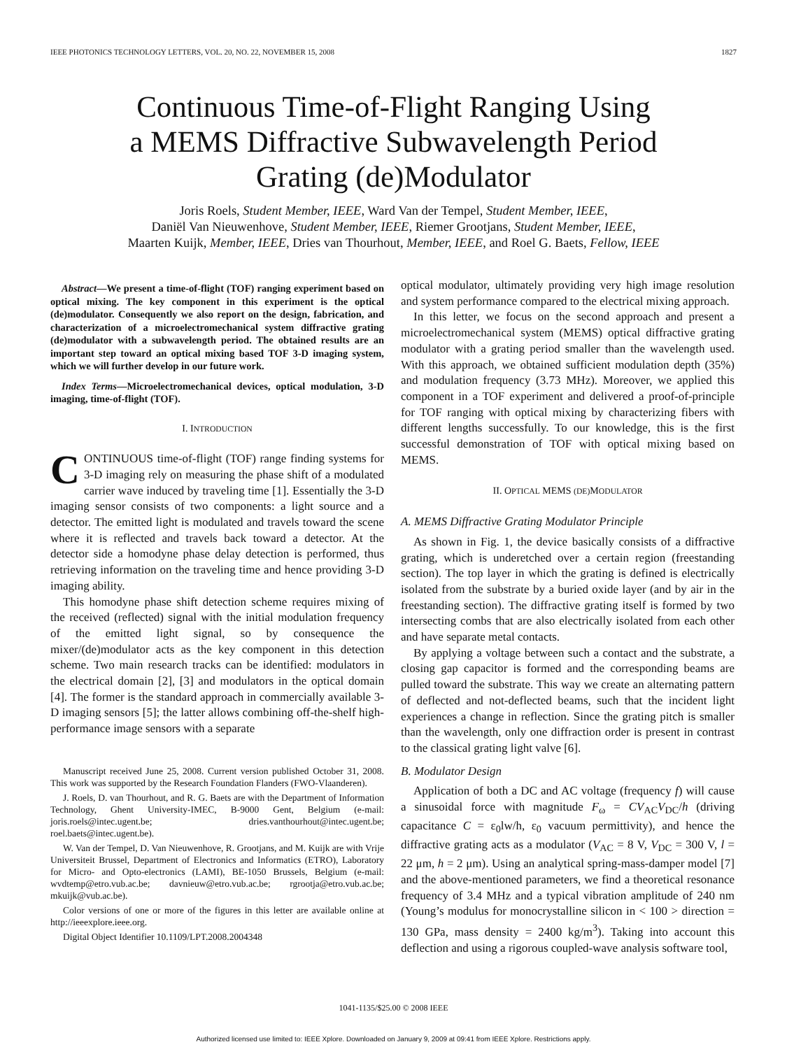IEEE PHOTONICS TECHNOLOGY LETTERS, VOL. 20, NO. 22, NOVEMBER 15, 2008 1827
Continuous Time-of-Flight Ranging Using
a MEMS Diffractive Subwavelength Period
Grating (de)Modulator
Joris Roels, Student Member, IEEE, Ward Van der Tempel, Student Member, IEEE,
Daniël Van Nieuwenhove, Student Member, IEEE, Riemer Grootjans, Student Member, IEEE,
Maarten Kuijk, Member, IEEE, Dries van Thourhout, Member, IEEE, and Roel G. Baets, Fellow, IEEE
Abstract—We present a time-of-flight (TOF) ranging experiment based on optical mixing. The key component in this experiment is the optical (de)modulator. Consequently we also report on the design, fabrication, and characterization of a microelectromechanical system diffractive grating (de)modulator with a subwavelength period. The obtained results are an important step toward an optical mixing based TOF 3-D imaging system, which we will further develop in our future work.
Index Terms—Microelectromechanical devices, optical modulation, 3-D imaging, time-of-flight (TOF).
I. INTRODUCTION
CONTINUOUS time-of-flight (TOF) range finding systems for 3-D imaging rely on measuring the phase shift of a modulated carrier wave induced by traveling time [1]. Essentially the 3-D imaging sensor consists of two components: a light source and a detector. The emitted light is modulated and travels toward the scene where it is reflected and travels back toward a detector. At the detector side a homodyne phase delay detection is performed, thus retrieving information on the traveling time and hence providing 3-D imaging ability.
This homodyne phase shift detection scheme requires mixing of the received (reflected) signal with the initial modulation frequency of the emitted light signal, so by consequence the mixer/(de)modulator acts as the key component in this detection scheme. Two main research tracks can be identified: modulators in the electrical domain [2], [3] and modulators in the optical domain [4]. The former is the standard approach in commercially available 3-D imaging sensors [5]; the latter allows combining off-the-shelf high-performance image sensors with a separate
Manuscript received June 25, 2008. Current version published October 31, 2008. This work was supported by the Research Foundation Flanders (FWO-Vlaanderen).
J. Roels, D. van Thourhout, and R. G. Baets are with the Department of Information Technology, Ghent University-IMEC, B-9000 Gent, Belgium (e-mail: joris.roels@intec.ugent.be; dries.vanthourhout@intec.ugent.be; roel.baets@intec.ugent.be).
W. Van der Tempel, D. Van Nieuwenhove, R. Grootjans, and M. Kuijk are with Vrije Universiteit Brussel, Department of Electronics and Informatics (ETRO), Laboratory for Micro- and Opto-electronics (LAMI), BE-1050 Brussels, Belgium (e-mail: wvdtemp@etro.vub.ac.be; davnieuw@etro.vub.ac.be; rgrootja@etro.vub.ac.be; mkuijk@vub.ac.be).
Color versions of one or more of the figures in this letter are available online at http://ieeexplore.ieee.org.
Digital Object Identifier 10.1109/LPT.2008.2004348
optical modulator, ultimately providing very high image resolution and system performance compared to the electrical mixing approach.
In this letter, we focus on the second approach and present a microelectromechanical system (MEMS) optical diffractive grating modulator with a grating period smaller than the wavelength used. With this approach, we obtained sufficient modulation depth (35%) and modulation frequency (3.73 MHz). Moreover, we applied this component in a TOF experiment and delivered a proof-of-principle for TOF ranging with optical mixing by characterizing fibers with different lengths successfully. To our knowledge, this is the first successful demonstration of TOF with optical mixing based on MEMS.
II. OPTICAL MEMS (DE) MODULATOR
A. MEMS Diffractive Grating Modulator Principle
As shown in Fig. 1, the device basically consists of a diffractive grating, which is underetched over a certain region (freestanding section). The top layer in which the grating is defined is electrically isolated from the substrate by a buried oxide layer (and by air in the freestanding section). The diffractive grating itself is formed by two intersecting combs that are also electrically isolated from each other and have separate metal contacts.
By applying a voltage between such a contact and the substrate, a closing gap capacitor is formed and the corresponding beams are pulled toward the substrate. This way we create an alternating pattern of deflected and not-deflected beams, such that the incident light experiences a change in reflection. Since the grating pitch is smaller than the wavelength, only one diffraction order is present in contrast to the classical grating light valve [6].
B. Modulator Design
Application of both a DC and AC voltage (frequency f) will cause a sinusoidal force with magnitude F<sub>ω</sub> = CV<sub>AC</sub>V<sub>DC</sub>/h (driving capacitance C = ε<sub>0</sub>lw/h, ε<sub>0</sub> vacuum permittivity), and hence the diffractive grating acts as a modulator (V<sub>AC</sub> = 8 V, V<sub>DC</sub> = 300 V, l = 22 μm, h = 2 μm). Using an analytical spring-mass-damper model [7] and the above-mentioned parameters, we find a theoretical resonance frequency of 3.4 MHz and a typical vibration amplitude of 240 nm (Young’s modulus for monocrystalline silicon in < 100 > direction = 130 GPa, mass density = 2400 kg/m<sup>3</sup>). Taking into account this deflection and using a rigorous coupled-wave analysis software tool,
1041-1135/$25.00 © 2008 IEEE
Authorized licensed use limited to: IEEE Xplore. Downloaded on January 9, 2009 at 09:41 from IEEE Xplore. Restrictions apply.